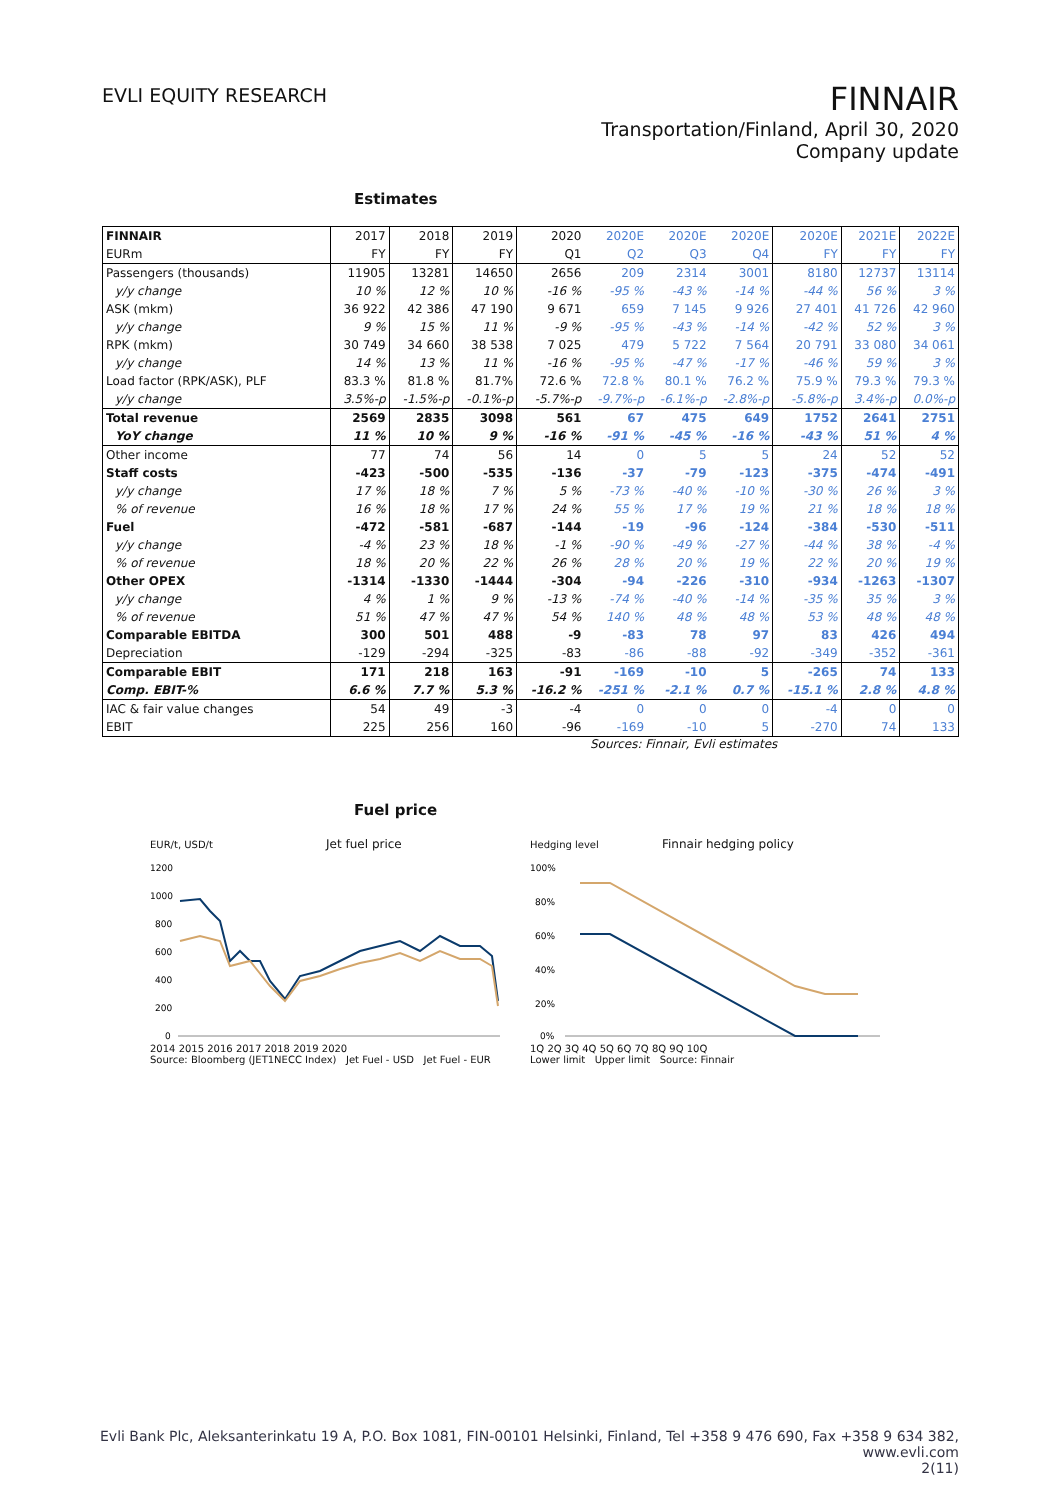EVLI EQUITY RESEARCH
FINNAIR
Transportation/Finland, April 30, 2020
Company update
Estimates
| FINNAIR | 2017 | 2018 | 2019 | 2020 | 2020E | 2020E | 2020E | 2020E | 2021E | 2022E |
| --- | --- | --- | --- | --- | --- | --- | --- | --- | --- | --- |
| EURm | FY | FY | FY | Q1 | Q2 | Q3 | Q4 | FY | FY | FY |
| Passengers (thousands) | 11905 | 13281 | 14650 | 2656 | 209 | 2314 | 3001 | 8180 | 12737 | 13114 |
| y/y change | 10 % | 12 % | 10 % | -16 % | -95 % | -43 % | -14 % | -44 % | 56 % | 3 % |
| ASK (mkm) | 36 922 | 42 386 | 47 190 | 9 671 | 659 | 7 145 | 9 926 | 27 401 | 41 726 | 42 960 |
| y/y change | 9 % | 15 % | 11 % | -9 % | -95 % | -43 % | -14 % | -42 % | 52 % | 3 % |
| RPK (mkm) | 30 749 | 34 660 | 38 538 | 7 025 | 479 | 5 722 | 7 564 | 20 791 | 33 080 | 34 061 |
| y/y change | 14 % | 13 % | 11 % | -16 % | -95 % | -47 % | -17 % | -46 % | 59 % | 3 % |
| Load factor (RPK/ASK), PLF | 83.3 % | 81.8 % | 81.7% | 72.6 % | 72.8 % | 80.1 % | 76.2 % | 75.9 % | 79.3 % | 79.3 % |
| y/y change | 3.5%-p | -1.5%-p | -0.1%-p | -5.7%-p | -9.7%-p | -6.1%-p | -2.8%-p | -5.8%-p | 3.4%-p | 0.0%-p |
| Total revenue | 2569 | 2835 | 3098 | 561 | 67 | 475 | 649 | 1752 | 2641 | 2751 |
| YoY change | 11 % | 10 % | 9 % | -16 % | -91 % | -45 % | -16 % | -43 % | 51 % | 4 % |
| Other income | 77 | 74 | 56 | 14 | 0 | 5 | 5 | 24 | 52 | 52 |
| Staff costs | -423 | -500 | -535 | -136 | -37 | -79 | -123 | -375 | -474 | -491 |
| y/y change | 17 % | 18 % | 7 % | 5 % | -73 % | -40 % | -10 % | -30 % | 26 % | 3 % |
| % of revenue | 16 % | 18 % | 17 % | 24 % | 55 % | 17 % | 19 % | 21 % | 18 % | 18 % |
| Fuel | -472 | -581 | -687 | -144 | -19 | -96 | -124 | -384 | -530 | -511 |
| y/y change | -4 % | 23 % | 18 % | -1 % | -90 % | -49 % | -27 % | -44 % | 38 % | -4 % |
| % of revenue | 18 % | 20 % | 22 % | 26 % | 28 % | 20 % | 19 % | 22 % | 20 % | 19 % |
| Other OPEX | -1314 | -1330 | -1444 | -304 | -94 | -226 | -310 | -934 | -1263 | -1307 |
| y/y change | 4 % | 1 % | 9 % | -13 % | -74 % | -40 % | -14 % | -35 % | 35 % | 3 % |
| % of revenue | 51 % | 47 % | 47 % | 54 % | 140 % | 48 % | 48 % | 53 % | 48 % | 48 % |
| Comparable EBITDA | 300 | 501 | 488 | -9 | -83 | 78 | 97 | 83 | 426 | 494 |
| Depreciation | -129 | -294 | -325 | -83 | -86 | -88 | -92 | -349 | -352 | -361 |
| Comparable EBIT | 171 | 218 | 163 | -91 | -169 | -10 | 5 | -265 | 74 | 133 |
| Comp. EBIT-% | 6.6 % | 7.7 % | 5.3 % | -16.2 % | -251 % | -2.1 % | 0.7 % | -15.1 % | 2.8 % | 4.8 % |
| IAC & fair value changes | 54 | 49 | -3 | -4 | 0 | 0 | 0 | -4 | 0 | 0 |
| EBIT | 225 | 256 | 160 | -96 | -169 | -10 | 5 | -270 | 74 | 133 |
Sources: Finnair, Evli estimates
Fuel price
EUR/t, USD/t Jet fuel price
1200
1000
800
600
400
200
0
2014 2015 2016 2017 2018 2019 2020
Source: Bloomberg (JET1NECC Index) Jet Fuel - USD Jet Fuel - EUR
Hedging level Finnair hedging policy
100%
80%
60%
40%
20%
0%
1Q 2Q 3Q 4Q 5Q 6Q 7Q 8Q 9Q 10Q
Lower limit Upper limit Source: Finnair
Evli Bank Plc, Aleksanterinkatu 19 A, P.O. Box 1081, FIN-00101 Helsinki, Finland, Tel +358 9 476 690, Fax +358 9 634 382, www.evli.com
2(11)